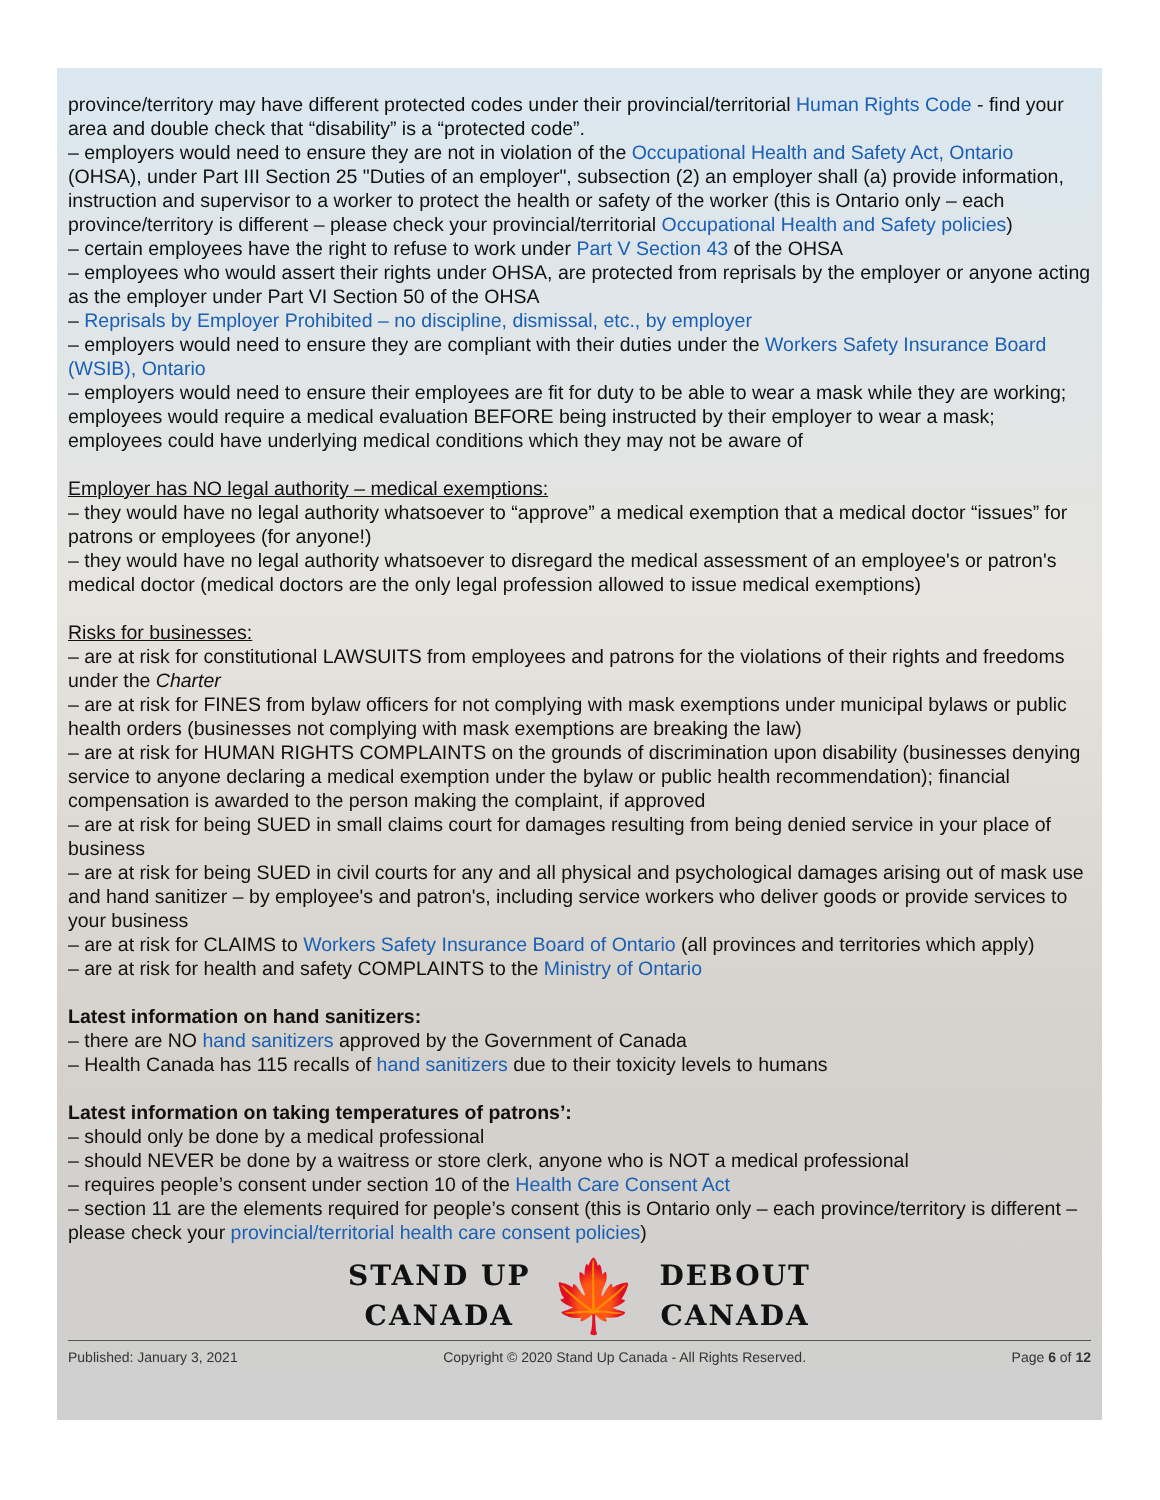province/territory may have different protected codes under their provincial/territorial Human Rights Code - find your area and double check that “disability” is a “protected code”.
– employers would need to ensure they are not in violation of the Occupational Health and Safety Act, Ontario (OHSA), under Part III Section 25 "Duties of an employer", subsection (2) an employer shall (a) provide information, instruction and supervisor to a worker to protect the health or safety of the worker (this is Ontario only – each province/territory is different – please check your provincial/territorial Occupational Health and Safety policies)
– certain employees have the right to refuse to work under Part V Section 43 of the OHSA
– employees who would assert their rights under OHSA, are protected from reprisals by the employer or anyone acting as the employer under Part VI Section 50 of the OHSA
– Reprisals by Employer Prohibited – no discipline, dismissal, etc., by employer
– employers would need to ensure they are compliant with their duties under the Workers Safety Insurance Board (WSIB), Ontario
– employers would need to ensure their employees are fit for duty to be able to wear a mask while they are working; employees would require a medical evaluation BEFORE being instructed by their employer to wear a mask; employees could have underlying medical conditions which they may not be aware of
Employer has NO legal authority – medical exemptions:
– they would have no legal authority whatsoever to “approve” a medical exemption that a medical doctor “issues” for patrons or employees (for anyone!)
– they would have no legal authority whatsoever to disregard the medical assessment of an employee's or patron's medical doctor (medical doctors are the only legal profession allowed to issue medical exemptions)
Risks for businesses:
– are at risk for constitutional LAWSUITS from employees and patrons for the violations of their rights and freedoms under the Charter
– are at risk for FINES from bylaw officers for not complying with mask exemptions under municipal bylaws or public health orders (businesses not complying with mask exemptions are breaking the law)
– are at risk for HUMAN RIGHTS COMPLAINTS on the grounds of discrimination upon disability (businesses denying service to anyone declaring a medical exemption under the bylaw or public health recommendation); financial compensation is awarded to the person making the complaint, if approved
– are at risk for being SUED in small claims court for damages resulting from being denied service in your place of business
– are at risk for being SUED in civil courts for any and all physical and psychological damages arising out of mask use and hand sanitizer – by employee's and patron's, including service workers who deliver goods or provide services to your business
– are at risk for CLAIMS to Workers Safety Insurance Board of Ontario (all provinces and territories which apply)
– are at risk for health and safety COMPLAINTS to the Ministry of Ontario
Latest information on hand sanitizers:
– there are NO hand sanitizers approved by the Government of Canada
– Health Canada has 115 recalls of hand sanitizers due to their toxicity levels to humans
Latest information on taking temperatures of patrons’:
– should only be done by a medical professional
– should NEVER be done by a waitress or store clerk, anyone who is NOT a medical professional
– requires people’s consent under section 10 of the Health Care Consent Act
– section 11 are the elements required for people’s consent (this is Ontario only – each province/territory is different – please check your provincial/territorial health care consent policies)
STAND UP
CANADA
🍁
DEBOUT
CANADA
Published: January 3, 2021 Copyright © 2020 Stand Up Canada - All Rights Reserved. Page 6 of 12